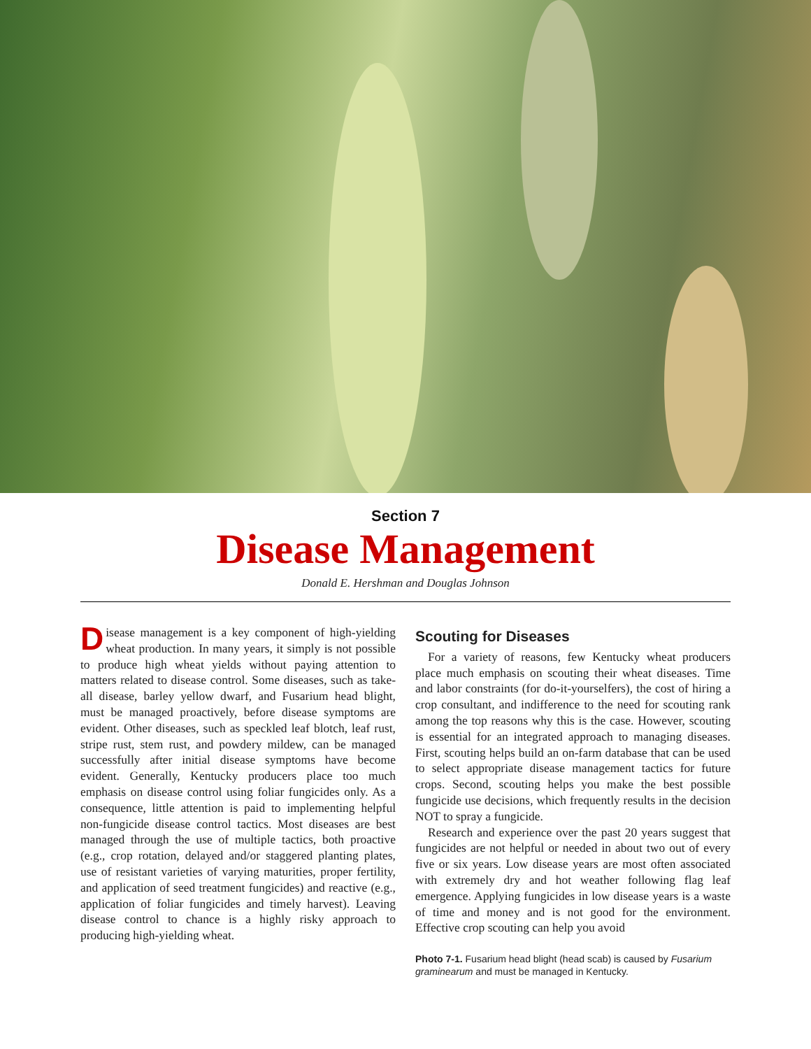Section 7
Disease Management
Donald E. Hershman and Douglas Johnson
Disease management is a key component of high-yielding wheat production. In many years, it simply is not possible to produce high wheat yields without paying attention to matters related to disease control. Some diseases, such as take-all disease, barley yellow dwarf, and Fusarium head blight, must be managed proactively, before disease symptoms are evident. Other diseases, such as speckled leaf blotch, leaf rust, stripe rust, stem rust, and powdery mildew, can be managed successfully after initial disease symptoms have become evident. Generally, Kentucky producers place too much emphasis on disease control using foliar fungicides only. As a consequence, little attention is paid to implementing helpful non-fungicide disease control tactics. Most diseases are best managed through the use of multiple tactics, both proactive (e.g., crop rotation, delayed and/or staggered planting plates, use of resistant varieties of varying maturities, proper fertility, and application of seed treatment fungicides) and reactive (e.g., application of foliar fungicides and timely harvest). Leaving disease control to chance is a highly risky approach to producing high-yielding wheat.
Scouting for Diseases
For a variety of reasons, few Kentucky wheat producers place much emphasis on scouting their wheat diseases. Time and labor constraints (for do-it-yourselfers), the cost of hiring a crop consultant, and indifference to the need for scouting rank among the top reasons why this is the case. However, scouting is essential for an integrated approach to managing diseases. First, scouting helps build an on-farm database that can be used to select appropriate disease management tactics for future crops. Second, scouting helps you make the best possible fungicide use decisions, which frequently results in the decision NOT to spray a fungicide.
Research and experience over the past 20 years suggest that fungicides are not helpful or needed in about two out of every five or six years. Low disease years are most often associated with extremely dry and hot weather following flag leaf emergence. Applying fungicides in low disease years is a waste of time and money and is not good for the environment. Effective crop scouting can help you avoid
Photo 7-1. Fusarium head blight (head scab) is caused by Fusarium graminearum and must be managed in Kentucky.